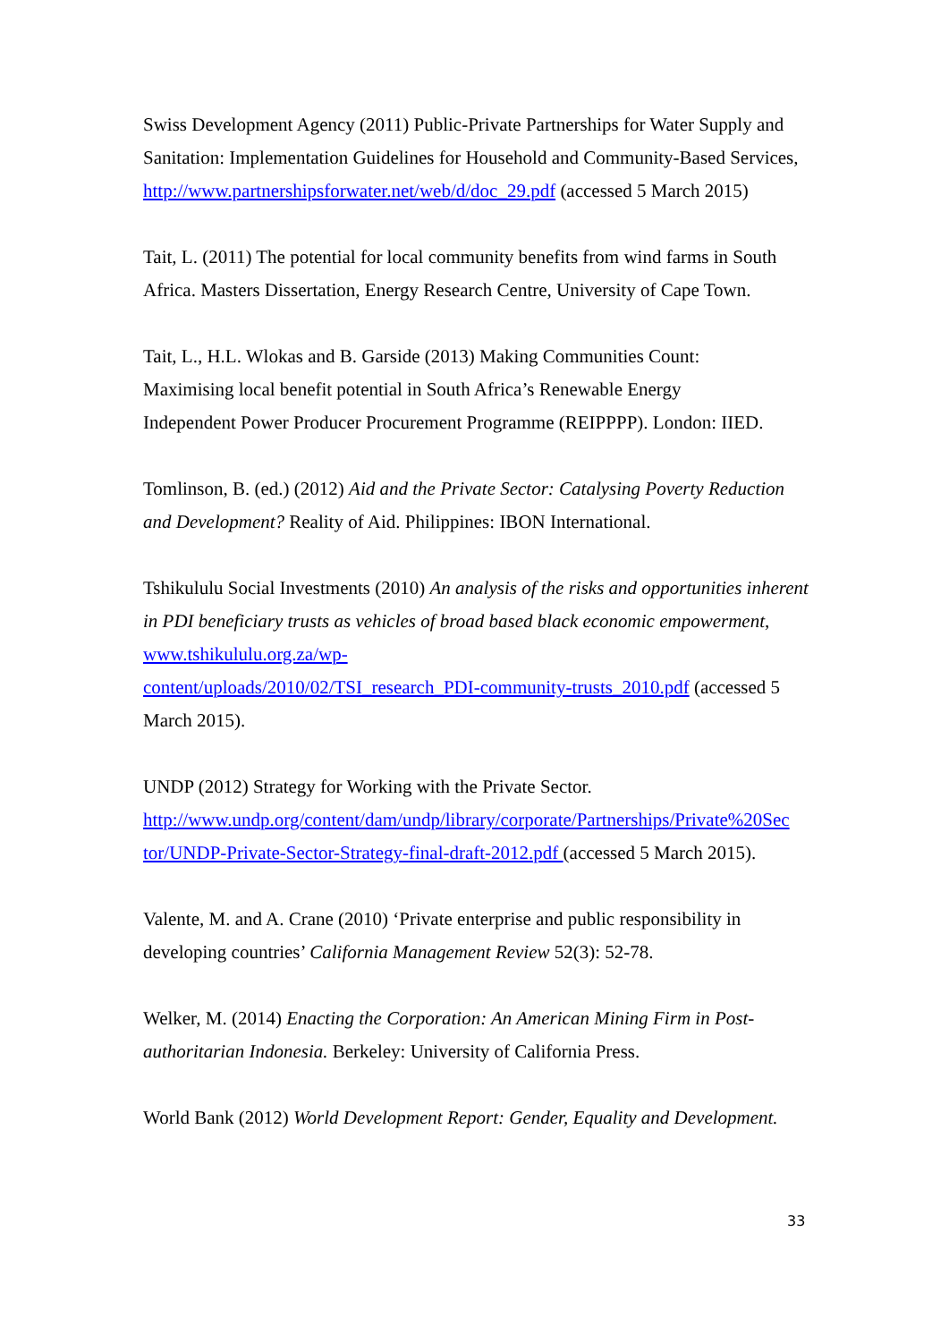Swiss Development Agency (2011) Public-Private Partnerships for Water Supply and Sanitation: Implementation Guidelines for Household and Community-Based Services, http://www.partnershipsforwater.net/web/d/doc_29.pdf (accessed 5 March 2015)
Tait, L. (2011) The potential for local community benefits from wind farms in South Africa. Masters Dissertation, Energy Research Centre, University of Cape Town.
Tait, L., H.L. Wlokas and B. Garside (2013) Making Communities Count:
Maximising local benefit potential in South Africa’s Renewable Energy
Independent Power Producer Procurement Programme (REIPPPP). London: IIED.
Tomlinson, B. (ed.) (2012) Aid and the Private Sector: Catalysing Poverty Reduction and Development? Reality of Aid. Philippines: IBON International.
Tshikululu Social Investments (2010) An analysis of the risks and opportunities inherent in PDI beneficiary trusts as vehicles of broad based black economic empowerment, www.tshikululu.org.za/wp-
content/uploads/2010/02/TSI_research_PDI-community-trusts_2010.pdf (accessed 5 March 2015).
UNDP (2012) Strategy for Working with the Private Sector.
http://www.undp.org/content/dam/undp/library/corporate/Partnerships/Private%20Sec
tor/UNDP-Private-Sector-Strategy-final-draft-2012.pdf (accessed 5 March 2015).
Valente, M. and A. Crane (2010) ‘Private enterprise and public responsibility in developing countries’ California Management Review 52(3): 52-78.
Welker, M. (2014) Enacting the Corporation: An American Mining Firm in Post-authoritarian Indonesia. Berkeley: University of California Press.
World Bank (2012) World Development Report: Gender, Equality and Development.
33